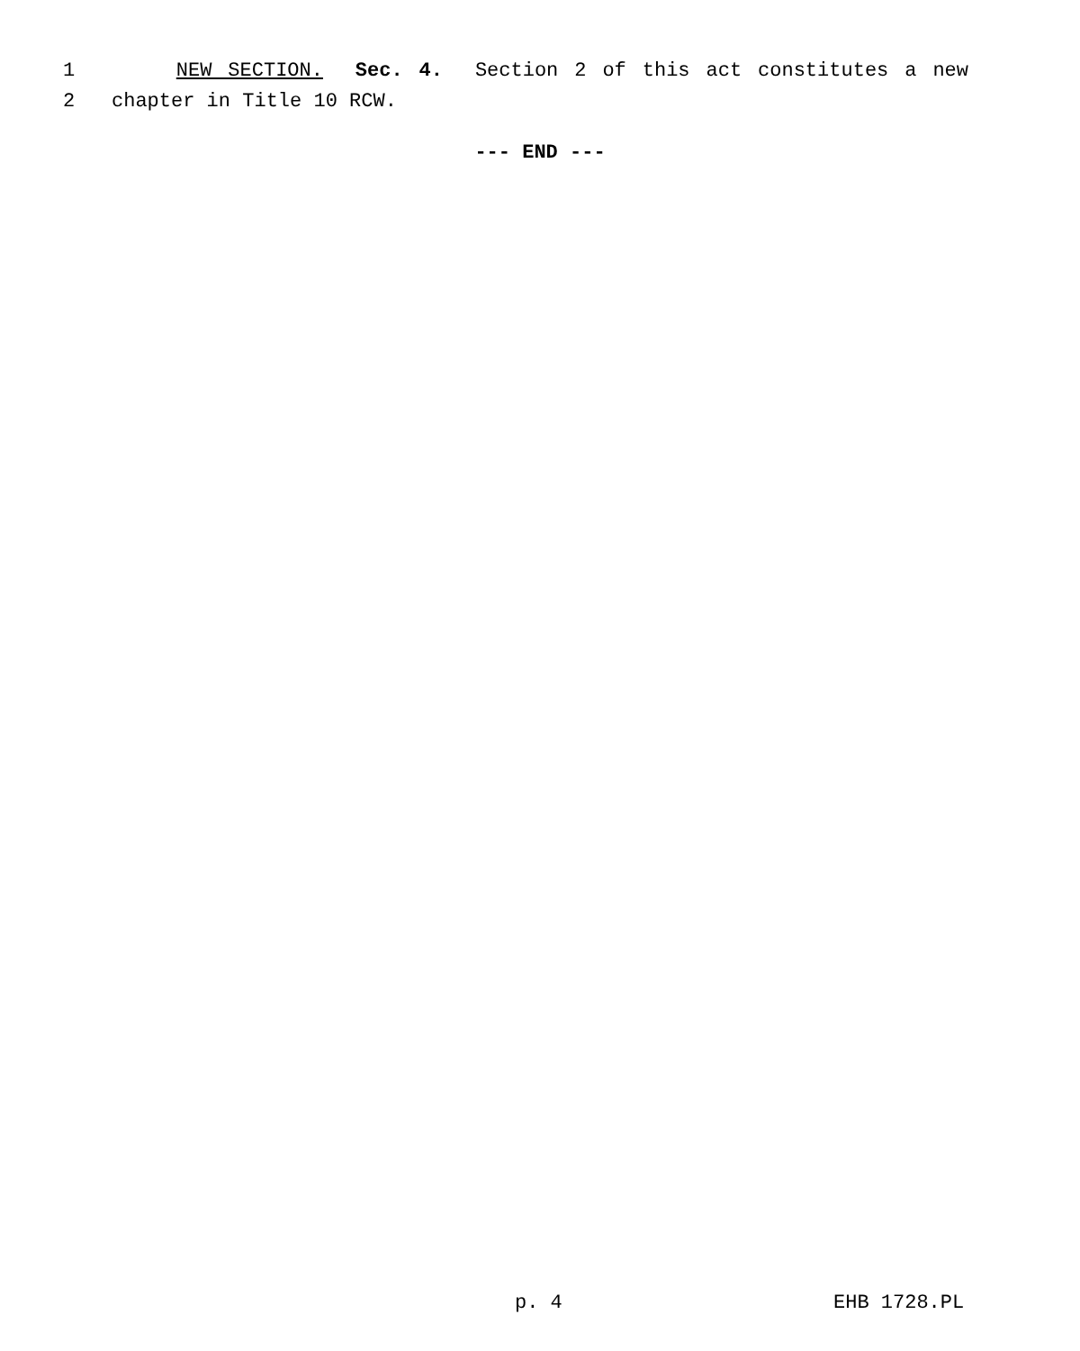1 NEW SECTION. Sec. 4. Section 2 of this act constitutes a new
2 chapter in Title 10 RCW.
--- END ---
p. 4 EHB 1728.PL